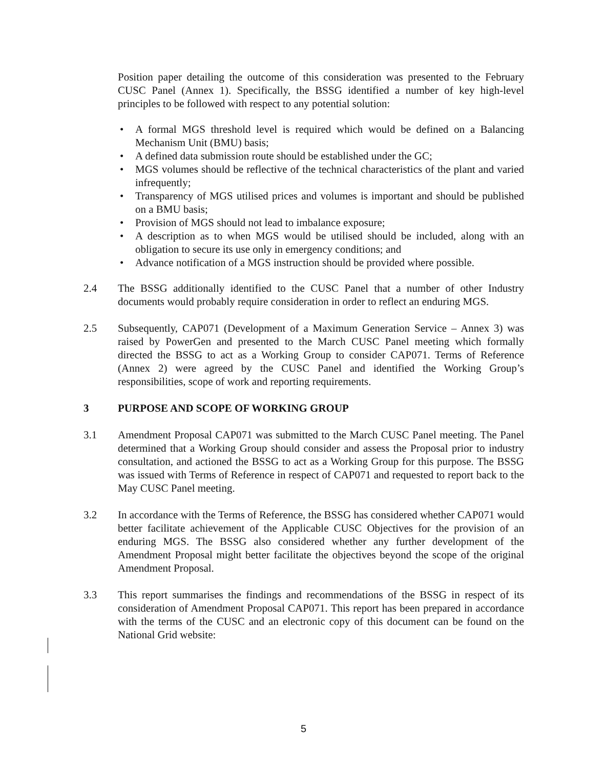Position paper detailing the outcome of this consideration was presented to the February CUSC Panel (Annex 1). Specifically, the BSSG identified a number of key high-level principles to be followed with respect to any potential solution:
• A formal MGS threshold level is required which would be defined on a Balancing Mechanism Unit (BMU) basis;
• A defined data submission route should be established under the GC;
• MGS volumes should be reflective of the technical characteristics of the plant and varied infrequently;
• Transparency of MGS utilised prices and volumes is important and should be published on a BMU basis;
• Provision of MGS should not lead to imbalance exposure;
• A description as to when MGS would be utilised should be included, along with an obligation to secure its use only in emergency conditions; and
• Advance notification of a MGS instruction should be provided where possible.
2.4 The BSSG additionally identified to the CUSC Panel that a number of other Industry documents would probably require consideration in order to reflect an enduring MGS.
2.5 Subsequently, CAP071 (Development of a Maximum Generation Service – Annex 3) was raised by PowerGen and presented to the March CUSC Panel meeting which formally directed the BSSG to act as a Working Group to consider CAP071. Terms of Reference (Annex 2) were agreed by the CUSC Panel and identified the Working Group’s responsibilities, scope of work and reporting requirements.
3 PURPOSE AND SCOPE OF WORKING GROUP
3.1 Amendment Proposal CAP071 was submitted to the March CUSC Panel meeting. The Panel determined that a Working Group should consider and assess the Proposal prior to industry consultation, and actioned the BSSG to act as a Working Group for this purpose. The BSSG was issued with Terms of Reference in respect of CAP071 and requested to report back to the May CUSC Panel meeting.
3.2 In accordance with the Terms of Reference, the BSSG has considered whether CAP071 would better facilitate achievement of the Applicable CUSC Objectives for the provision of an enduring MGS. The BSSG also considered whether any further development of the Amendment Proposal might better facilitate the objectives beyond the scope of the original Amendment Proposal.
3.3 This report summarises the findings and recommendations of the BSSG in respect of its consideration of Amendment Proposal CAP071. This report has been prepared in accordance with the terms of the CUSC and an electronic copy of this document can be found on the National Grid website:
5